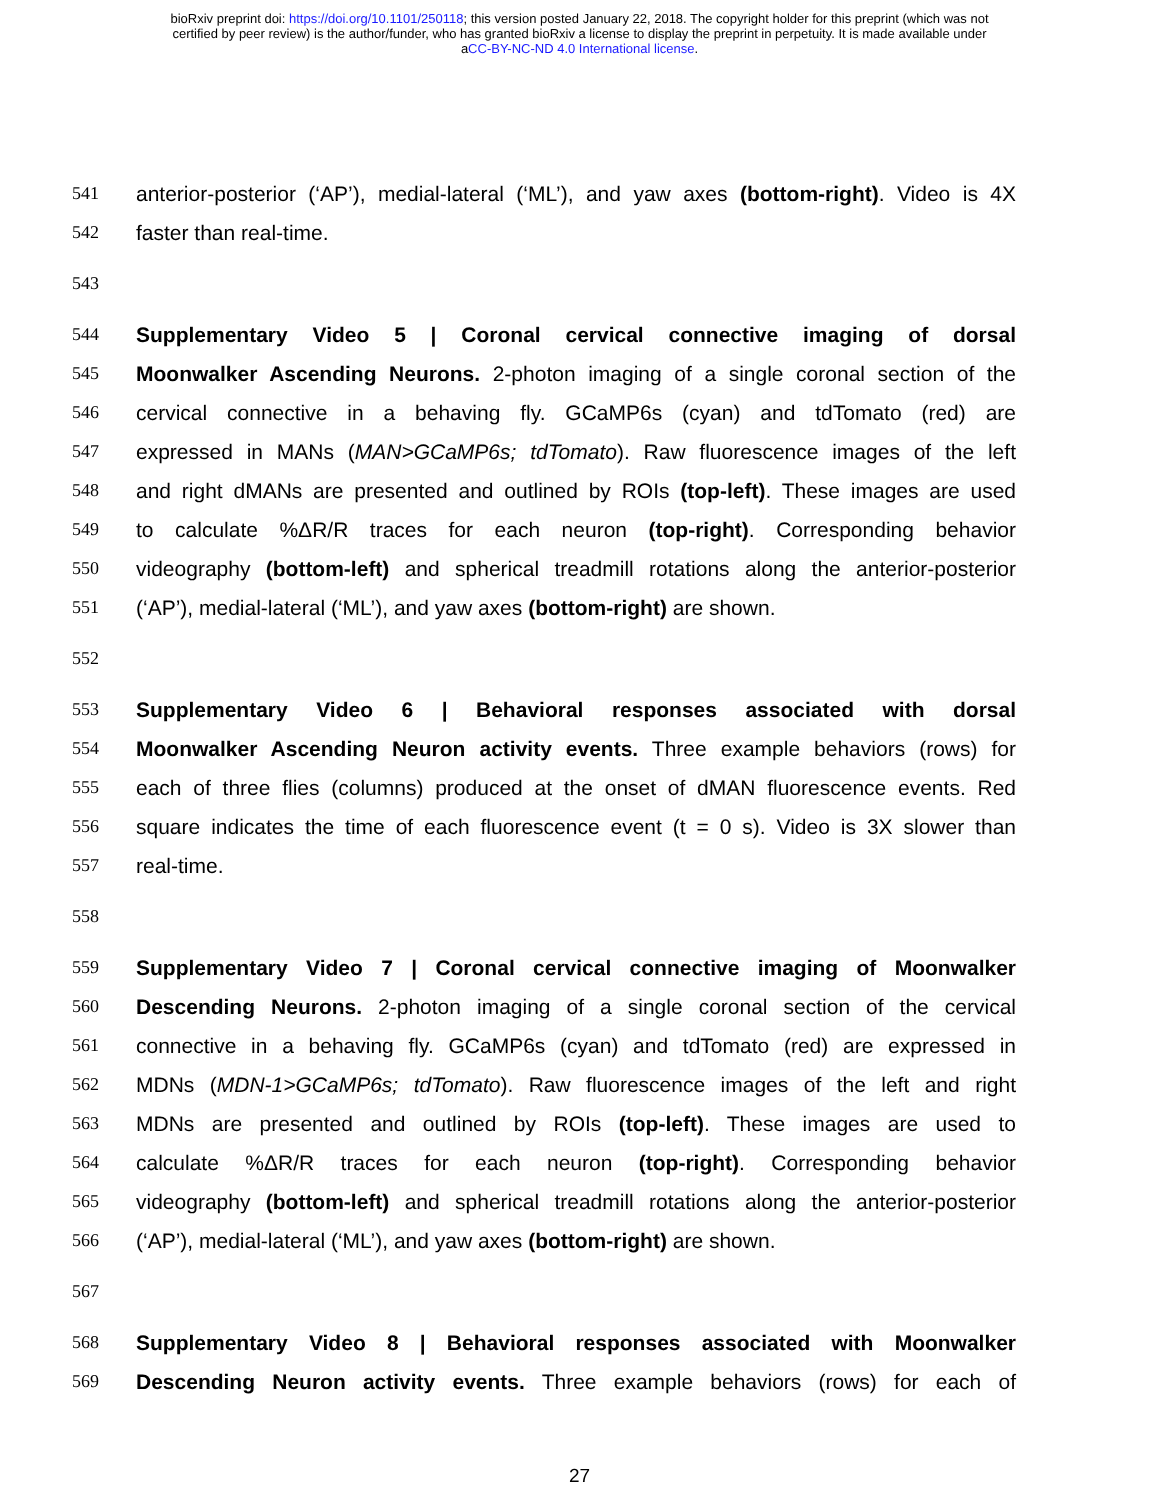bioRxiv preprint doi: https://doi.org/10.1101/250118; this version posted January 22, 2018. The copyright holder for this preprint (which was not
certified by peer review) is the author/funder, who has granted bioRxiv a license to display the preprint in perpetuity. It is made available under
aCC-BY-NC-ND 4.0 International license.
541 anterior-posterior (‘AP’), medial-lateral (‘ML’), and yaw axes (bottom-right). Video is 4X
542 faster than real-time.
543
544 Supplementary Video 5 | Coronal cervical connective imaging of dorsal
545 Moonwalker Ascending Neurons. 2-photon imaging of a single coronal section of the
546 cervical connective in a behaving fly. GCaMP6s (cyan) and tdTomato (red) are
547 expressed in MANs (MAN>GCaMP6s; tdTomato). Raw fluorescence images of the left
548 and right dMANs are presented and outlined by ROIs (top-left). These images are used
549 to calculate %ΔR/R traces for each neuron (top-right). Corresponding behavior
550 videography (bottom-left) and spherical treadmill rotations along the anterior-posterior
551 (‘AP’), medial-lateral (‘ML’), and yaw axes (bottom-right) are shown.
552
553 Supplementary Video 6 | Behavioral responses associated with dorsal
554 Moonwalker Ascending Neuron activity events. Three example behaviors (rows) for
555 each of three flies (columns) produced at the onset of dMAN fluorescence events. Red
556 square indicates the time of each fluorescence event (t = 0 s). Video is 3X slower than
557 real-time.
558
559 Supplementary Video 7 | Coronal cervical connective imaging of Moonwalker
560 Descending Neurons. 2-photon imaging of a single coronal section of the cervical
561 connective in a behaving fly. GCaMP6s (cyan) and tdTomato (red) are expressed in
562 MDNs (MDN-1>GCaMP6s; tdTomato). Raw fluorescence images of the left and right
563 MDNs are presented and outlined by ROIs (top-left). These images are used to
564 calculate %ΔR/R traces for each neuron (top-right). Corresponding behavior
565 videography (bottom-left) and spherical treadmill rotations along the anterior-posterior
566 (‘AP’), medial-lateral (‘ML’), and yaw axes (bottom-right) are shown.
567
568 Supplementary Video 8 | Behavioral responses associated with Moonwalker
569 Descending Neuron activity events. Three example behaviors (rows) for each of
27